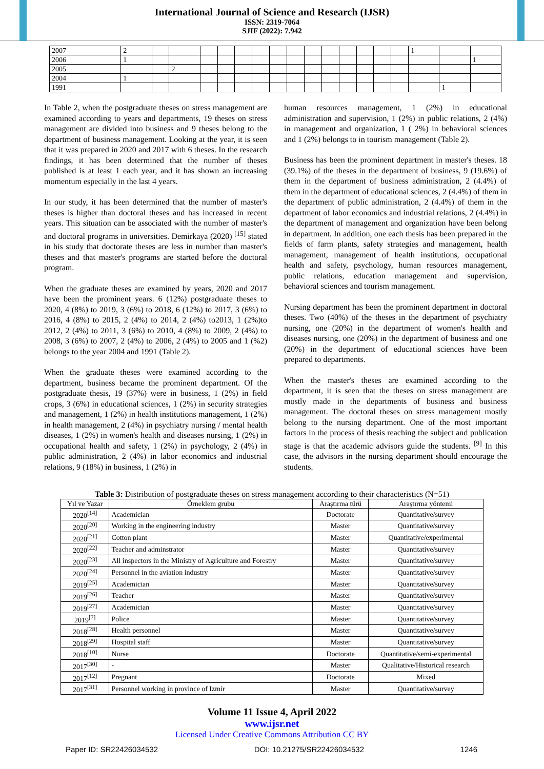International Journal of Science and Research (IJSR)
ISSN: 2319-7064
SJIF (2022): 7.942
| 2007 | 2 | | | | | | | | | | | | | | | 1 | | |
| 2006 | 1 | | | | | | | | | | | | | | | | | 1 |
| 2005 | | | 2 | | | | | | | | | | | | | | | |
| 2004 | 1 | | | | | | | | | | | | | | | | | |
| 1991 | | | | | | | | | | | | | | | | | 1 | |
In Table 2, when the postgraduate theses on stress management are examined according to years and departments, 19 theses on stress management are divided into business and 9 theses belong to the department of business management. Looking at the year, it is seen that it was prepared in 2020 and 2017 with 6 theses. In the research findings, it has been determined that the number of theses published is at least 1 each year, and it has shown an increasing momentum especially in the last 4 years.
In our study, it has been determined that the number of master's theses is higher than doctoral theses and has increased in recent years. This situation can be associated with the number of master's and doctoral programs in universities. Demirkaya (2020) <sup>[15]</sup> stated in his study that doctorate theses are less in number than master's theses and that master's programs are started before the doctoral program.
When the graduate theses are examined by years, 2020 and 2017 have been the prominent years. 6 (12%) postgraduate theses to 2020, 4 (8%) to 2019, 3 (6%) to 2018, 6 (12%) to 2017, 3 (6%) to 2016, 4 (8%) to 2015, 2 (4%) to 2014, 2 (4%) to2013, 1 (2%)to 2012, 2 (4%) to 2011, 3 (6%) to 2010, 4 (8%) to 2009, 2 (4%) to 2008, 3 (6%) to 2007, 2 (4%) to 2006, 2 (4%) to 2005 and 1 (%2) belongs to the year 2004 and 1991 (Table 2).
When the graduate theses were examined according to the department, business became the prominent department. Of the postgraduate thesis, 19 (37%) were in business, 1 (2%) in field crops, 3 (6%) in educational sciences, 1 (2%) in security strategies and management, 1 (2%) in health institutions management, 1 (2%) in health management, 2 (4%) in psychiatry nursing / mental health diseases, 1 (2%) in women's health and diseases nursing, 1 (2%) in occupational health and safety, 1 (2%) in psychology, 2 (4%) in public administration, 2 (4%) in labor economics and industrial relations, 9 (18%) in business, 1 (2%) in
human resources management, 1 (2%) in educational administration and supervision, 1 (2%) in public relations, 2 (4%) in management and organization, 1 ( 2%) in behavioral sciences and 1 (2%) belongs to in tourism management (Table 2).
Business has been the prominent department in master's theses. 18 (39.1%) of the theses in the department of business, 9 (19.6%) of them in the department of business administration, 2 (4.4%) of them in the department of educational sciences, 2 (4.4%) of them in the department of public administration, 2 (4.4%) of them in the department of labor economics and industrial relations, 2 (4.4%) in the department of management and organization have been belong in department. In addition, one each thesis has been prepared in the fields of farm plants, safety strategies and management, health management, management of health institutions, occupational health and safety, psychology, human resources management, public relations, education management and supervision, behavioral sciences and tourism management.
Nursing department has been the prominent department in doctoral theses. Two (40%) of the theses in the department of psychiatry nursing, one (20%) in the department of women's health and diseases nursing, one (20%) in the department of business and one (20%) in the department of educational sciences have been prepared to departments.
When the master's theses are examined according to the department, it is seen that the theses on stress management are mostly made in the departments of business and business management. The doctoral theses on stress management mostly belong to the nursing department. One of the most important factors in the process of thesis reaching the subject and publication stage is that the academic advisors guide the students. <sup>[9]</sup> In this case, the advisors in the nursing department should encourage the students.
Table 3: Distribution of postgraduate theses on stress management according to their characteristics (N=51)
| Yıl ve Yazar | Örneklem grubu | Araştırma türü | Araştırma yöntemi |
| --- | --- | --- | --- |
| 2020<sup>[14]</sup> | Academician | Doctorate | Quantitative/survey |
| 2020<sup>[20]</sup> | Working in the engineering industry | Master | Quantitative/survey |
| 2020<sup>[21]</sup> | Cotton plant | Master | Quantitative/experimental |
| 2020<sup>[22]</sup> | Teacher and adminstrator | Master | Quantitative/survey |
| 2020<sup>[23]</sup> | All inspectors in the Ministry of Agriculture and Forestry | Master | Quantitative/survey |
| 2020<sup>[24]</sup> | Personnel in the aviation industry | Master | Quantitative/survey |
| 2019<sup>[25]</sup> | Academician | Master | Quantitative/survey |
| 2019<sup>[26]</sup> | Teacher | Master | Quantitative/survey |
| 2019<sup>[27]</sup> | Academician | Master | Quantitative/survey |
| 2019<sup>[7]</sup> | Police | Master | Quantitative/survey |
| 2018<sup>[28]</sup> | Health personnel | Master | Quantitative/survey |
| 2018<sup>[29]</sup> | Hospital staff | Master | Quantitative/survey |
| 2018<sup>[10]</sup> | Nurse | Doctorate | Quantitative/semi-experimental |
| 2017<sup>[30]</sup> | - | Master | Qualitative/Historical research |
| 2017<sup>[12]</sup> | Pregnant | Doctorate | Mixed |
| 2017<sup>[31]</sup> | Personnel working in province of Izmir | Master | Quantitative/survey |
Volume 11 Issue 4, April 2022
www.ijsr.net
Licensed Under Creative Commons Attribution CC BY
Paper ID: SR22426034532 DOI: 10.21275/SR22426034532 1246